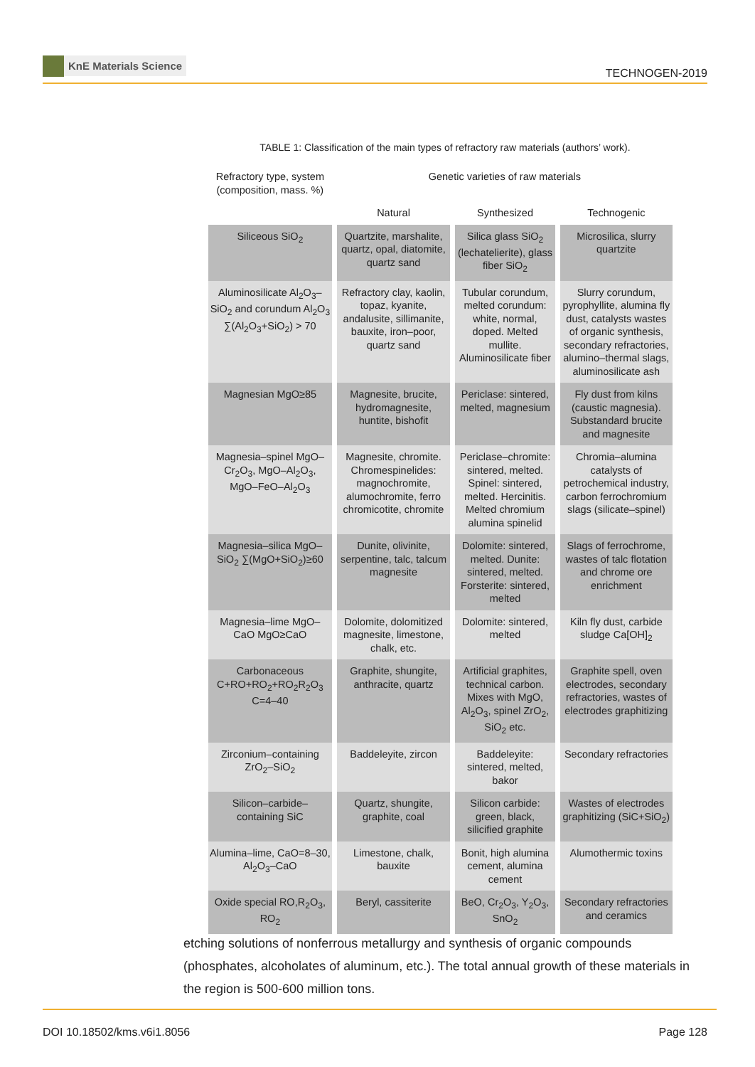KnE Materials Science
TECHNOGEN-2019
TABLE 1: Classification of the main types of refractory raw materials (authors’ work).
| Refractory type, system (composition, mass. %) | Genetic varieties of raw materials | | |
| --- | --- | --- | --- |
| | Natural | Synthesized | Technogenic |
| Siliceous SiO<sub>2</sub> | Quartzite, marshalite, quartz, opal, diatomite, quartz sand | Silica glass SiO<sub>2</sub> (lechatelierite), glass fiber SiO<sub>2</sub> | Microsilica, slurry quartzite |
| Aluminosilicate Al<sub>2</sub>O<sub>3</sub>–SiO<sub>2</sub> and corundum Al<sub>2</sub>O<sub>3</sub> ∑(Al<sub>2</sub>O<sub>3</sub>+SiO<sub>2</sub>) > 70 | Refractory clay, kaolin, topaz, kyanite, andalusite, sillimanite, bauxite, iron–poor, quartz sand | Tubular corundum, melted corundum: white, normal, doped. Melted mullite. Aluminosilicate fiber | Slurry corundum, pyrophyllite, alumina fly dust, catalysts wastes of organic synthesis, secondary refractories, alumino–thermal slags, aluminosilicate ash |
| Magnesian MgO≥85 | Magnesite, brucite, hydromagnesite, huntite, bishofit | Periclase: sintered, melted, magnesium | Fly dust from kilns (caustic magnesia). Substandard brucite and magnesite |
| Magnesia–spinel MgO–Cr<sub>2</sub>O<sub>3</sub>, MgO–Al<sub>2</sub>O<sub>3</sub>, MgO–FeO–Al<sub>2</sub>O<sub>3</sub> | Magnesite, chromite. Chromespinelides: magnochromite, alumochromite, ferro chromicotite, chromite | Periclase–chromite: sintered, melted. Spinel: sintered, melted. Hercinitis. Melted chromium alumina spinelid | Chromia–alumina catalysts of petrochemical industry, carbon ferrochromium slags (silicate–spinel) |
| Magnesia–silica MgO–SiO<sub>2</sub> ∑(MgO+SiO<sub>2</sub>)≥60 | Dunite, olivinite, serpentine, talc, talcum magnesite | Dolomite: sintered, melted. Dunite: sintered, melted. Forsterite: sintered, melted | Slags of ferrochrome, wastes of talc flotation and chrome ore enrichment |
| Magnesia–lime MgO–CaO MgO≥CaO | Dolomite, dolomitized magnesite, limestone, chalk, etc. | Dolomite: sintered, melted | Kiln fly dust, carbide sludge Ca[OH]<sub>2</sub> |
| Carbonaceous C+RO+RO<sub>2</sub>+RO<sub>2</sub>R<sub>2</sub>O<sub>3</sub> C=4–40 | Graphite, shungite, anthracite, quartz | Artificial graphites, technical carbon. Mixes with MgO, Al<sub>2</sub>O<sub>3</sub>, spinel ZrO<sub>2</sub>, SiO<sub>2</sub> etc. | Graphite spell, oven electrodes, secondary refractories, wastes of electrodes graphitizing |
| Zirconium–containing ZrO<sub>2</sub>–SiO<sub>2</sub> | Baddeleyite, zircon | Baddeleyite: sintered, melted, bakor | Secondary refractories |
| Silicon–carbide–containing SiC | Quartz, shungite, graphite, coal | Silicon carbide: green, black, silicified graphite | Wastes of electrodes graphitizing (SiC+SiO<sub>2</sub>) |
| Alumina–lime, CaO=8–30, Al<sub>2</sub>O<sub>3</sub>–CaO | Limestone, chalk, bauxite | Bonit, high alumina cement, alumina cement | Alumothermic toxins |
| Oxide special RO,R<sub>2</sub>O<sub>3</sub>, RO<sub>2</sub> | Beryl, cassiterite | BeO, Cr<sub>2</sub>O<sub>3</sub>, Y<sub>2</sub>O<sub>3</sub>, SnO<sub>2</sub> | Secondary refractories and ceramics |
etching solutions of nonferrous metallurgy and synthesis of organic compounds (phosphates, alcoholates of aluminum, etc.). The total annual growth of these materials in the region is 500-600 million tons.
DOI 10.18502/kms.v6i1.8056 Page 128